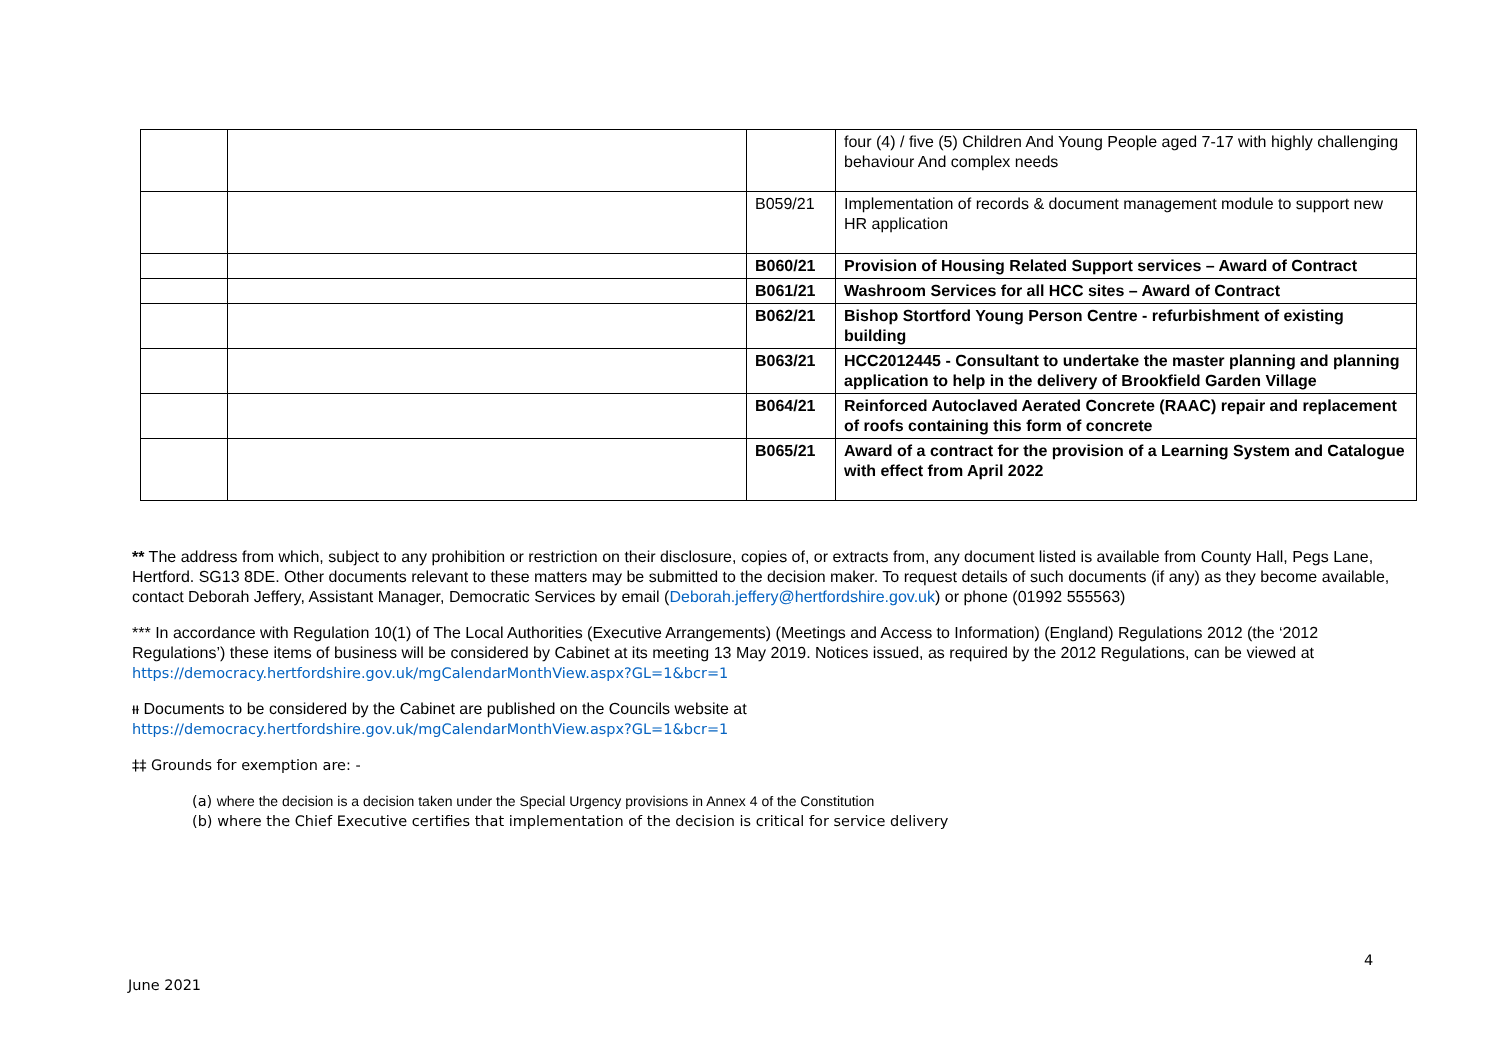| | | | four (4) / five (5) Children And Young People aged 7-17 with highly challenging behaviour And complex needs |
| | | B059/21 | Implementation of records & document management module to support new HR application |
| | | B060/21 | Provision of Housing Related Support services – Award of Contract |
| | | B061/21 | Washroom Services for all HCC sites – Award of Contract |
| | | B062/21 | Bishop Stortford Young Person Centre - refurbishment of existing building |
| | | B063/21 | HCC2012445 - Consultant to undertake the master planning and planning application to help in the delivery of Brookfield Garden Village |
| | | B064/21 | Reinforced Autoclaved Aerated Concrete (RAAC) repair and replacement of roofs containing this form of concrete |
| | | B065/21 | Award of a contract for the provision of a Learning System and Catalogue with effect from April 2022 |
** The address from which, subject to any prohibition or restriction on their disclosure, copies of, or extracts from, any document listed is available from County Hall, Pegs Lane, Hertford. SG13 8DE. Other documents relevant to these matters may be submitted to the decision maker. To request details of such documents (if any) as they become available, contact Deborah Jeffery, Assistant Manager, Democratic Services by email (Deborah.jeffery@hertfordshire.gov.uk) or phone (01992 555563)
*** In accordance with Regulation 10(1) of The Local Authorities (Executive Arrangements) (Meetings and Access to Information) (England) Regulations 2012 (the ‘2012 Regulations’) these items of business will be considered by Cabinet at its meeting 13 May 2019. Notices issued, as required by the 2012 Regulations, can be viewed at https://democracy.hertfordshire.gov.uk/mgCalendarMonthView.aspx?GL=1&bcr=1
ᵻᵻ Documents to be considered by the Cabinet are published on the Councils website at
https://democracy.hertfordshire.gov.uk/mgCalendarMonthView.aspx?GL=1&bcr=1
‡‡ Grounds for exemption are: -
(a) where the decision is a decision taken under the Special Urgency provisions in Annex 4 of the Constitution
(b) where the Chief Executive certifies that implementation of the decision is critical for service delivery
4
June 2021